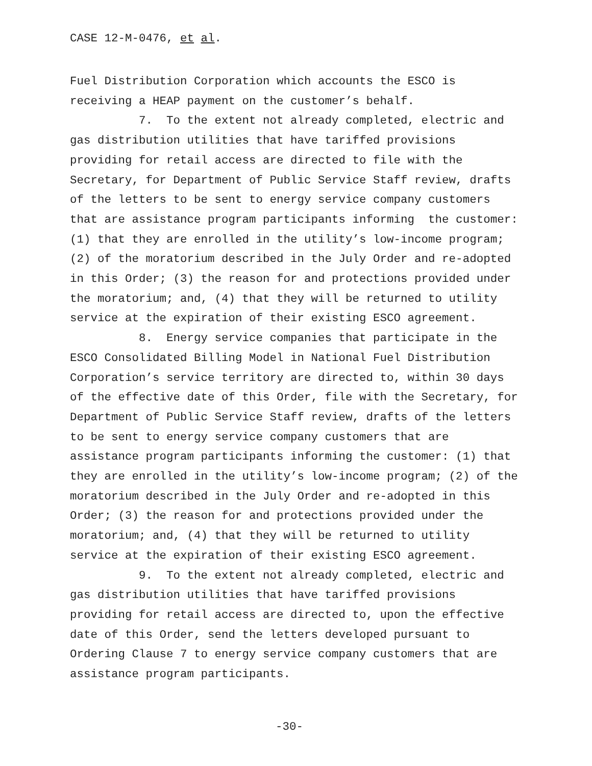CASE 12-M-0476, et al.
Fuel Distribution Corporation which accounts the ESCO is receiving a HEAP payment on the customer’s behalf.
7. To the extent not already completed, electric and gas distribution utilities that have tariffed provisions providing for retail access are directed to file with the Secretary, for Department of Public Service Staff review, drafts of the letters to be sent to energy service company customers that are assistance program participants informing the customer: (1) that they are enrolled in the utility’s low-income program; (2) of the moratorium described in the July Order and re-adopted in this Order; (3) the reason for and protections provided under the moratorium; and, (4) that they will be returned to utility service at the expiration of their existing ESCO agreement.
8. Energy service companies that participate in the ESCO Consolidated Billing Model in National Fuel Distribution Corporation’s service territory are directed to, within 30 days of the effective date of this Order, file with the Secretary, for Department of Public Service Staff review, drafts of the letters to be sent to energy service company customers that are assistance program participants informing the customer: (1) that they are enrolled in the utility’s low-income program; (2) of the moratorium described in the July Order and re-adopted in this Order; (3) the reason for and protections provided under the moratorium; and, (4) that they will be returned to utility service at the expiration of their existing ESCO agreement.
9. To the extent not already completed, electric and gas distribution utilities that have tariffed provisions providing for retail access are directed to, upon the effective date of this Order, send the letters developed pursuant to Ordering Clause 7 to energy service company customers that are assistance program participants.
-30-